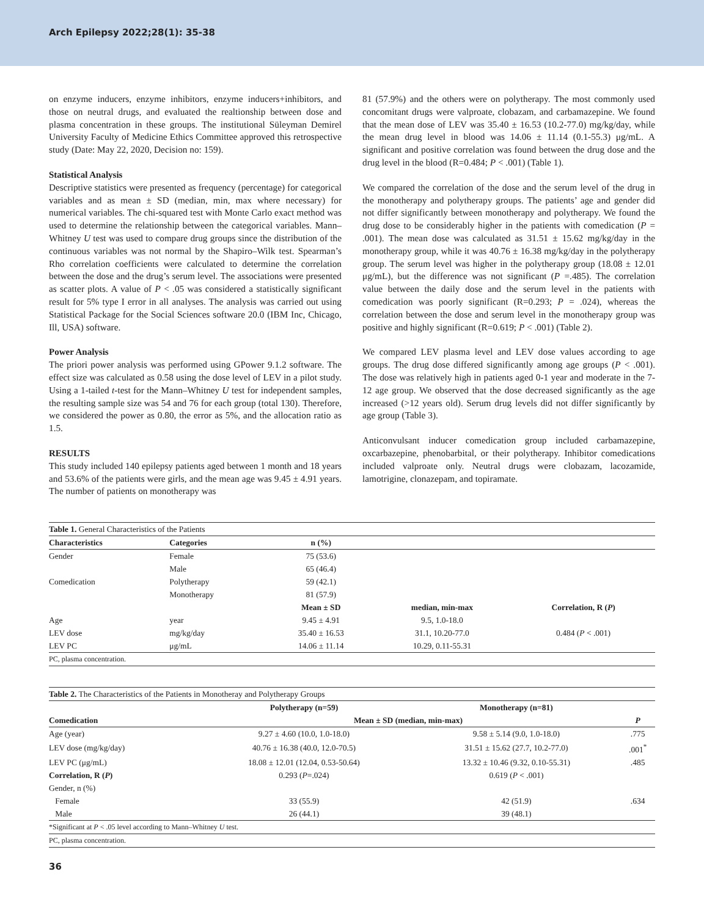Arch Epilepsy 2022;28(1): 35-38
on enzyme inducers, enzyme inhibitors, enzyme inducers+inhibitors, and those on neutral drugs, and evaluated the realtionship between dose and plasma concentration in these groups. The institutional Süleyman Demirel University Faculty of Medicine Ethics Committee approved this retrospective study (Date: May 22, 2020, Decision no: 159).
Statistical Analysis
Descriptive statistics were presented as frequency (percentage) for categorical variables and as mean ± SD (median, min, max where necessary) for numerical variables. The chi-squared test with Monte Carlo exact method was used to determine the relationship between the categorical variables. Mann–Whitney U test was used to compare drug groups since the distribution of the continuous variables was not normal by the Shapiro–Wilk test. Spearman’s Rho correlation coefficients were calculated to determine the correlation between the dose and the drug’s serum level. The associations were presented as scatter plots. A value of P < .05 was considered a statistically significant result for 5% type I error in all analyses. The analysis was carried out using Statistical Package for the Social Sciences software 20.0 (IBM Inc, Chicago, Ill, USA) software.
Power Analysis
The priori power analysis was performed using GPower 9.1.2 software. The effect size was calculated as 0.58 using the dose level of LEV in a pilot study. Using a 1-tailed t-test for the Mann–Whitney U test for independent samples, the resulting sample size was 54 and 76 for each group (total 130). Therefore, we considered the power as 0.80, the error as 5%, and the allocation ratio as 1.5.
RESULTS
This study included 140 epilepsy patients aged between 1 month and 18 years and 53.6% of the patients were girls, and the mean age was 9.45 ± 4.91 years. The number of patients on monotherapy was
81 (57.9%) and the others were on polytherapy. The most commonly used concomitant drugs were valproate, clobazam, and carbamazepine. We found that the mean dose of LEV was 35.40 ± 16.53 (10.2-77.0) mg/kg/day, while the mean drug level in blood was 14.06 ± 11.14 (0.1-55.3) μg/mL. A significant and positive correlation was found between the drug dose and the drug level in the blood (R=0.484; P < .001) (Table 1).
We compared the correlation of the dose and the serum level of the drug in the monotherapy and polytherapy groups. The patients’ age and gender did not differ significantly between monotherapy and polytherapy. We found the drug dose to be considerably higher in the patients with comedication (P = .001). The mean dose was calculated as 31.51 ± 15.62 mg/kg/day in the monotherapy group, while it was 40.76 ± 16.38 mg/kg/day in the polytherapy group. The serum level was higher in the polytherapy group (18.08 ± 12.01 μg/mL), but the difference was not significant (P =.485). The correlation value between the daily dose and the serum level in the patients with comedication was poorly significant (R=0.293; P = .024), whereas the correlation between the dose and serum level in the monotherapy group was positive and highly significant (R=0.619; P < .001) (Table 2).
We compared LEV plasma level and LEV dose values according to age groups. The drug dose differed significantly among age groups (P < .001). The dose was relatively high in patients aged 0-1 year and moderate in the 7-12 age group. We observed that the dose decreased significantly as the age increased (>12 years old). Serum drug levels did not differ significantly by age group (Table 3).
Anticonvulsant inducer comedication group included carbamazepine, oxcarbazepine, phenobarbital, or their polytherapy. Inhibitor comedications included valproate only. Neutral drugs were clobazam, lacozamide, lamotrigine, clonazepam, and topiramate.
| Table 1. General Characteristics of the Patients | | | | |
| --- | --- | --- | --- | --- |
| Characteristics | Categories | n (%) | | |
| Gender | Female | 75 (53.6) | | |
| | Male | 65 (46.4) | | |
| Comedication | Polytherapy | 59 (42.1) | | |
| | Monotherapy | 81 (57.9) | | |
| | | Mean ± SD | median, min-max | Correlation, R ( P ) |
| Age | year | 9.45 ± 4.91 | 9.5, 1.0-18.0 | |
| LEV dose | mg/kg/day | 35.40 ± 16.53 | 31.1, 10.20-77.0 | 0.484 ( P < .001) |
| LEV PC | μg/mL | 14.06 ± 11.14 | 10.29, 0.11-55.31 | |
| PC, plasma concentration. | | | | |
| Table 2. The Characteristics of the Patients in Monotheray and Polytherapy Groups | | | |
| --- | --- | --- | --- |
| | Polytherapy (n=59) | Monotherapy (n=81) | |
| Comedication | Mean ± SD (median, min-max) | | P |
| Age (year) | 9.27 ± 4.60 (10.0, 1.0-18.0) | 9.58 ± 5.14 (9.0, 1.0-18.0) | .775 |
| LEV dose (mg/kg/day) | 40.76 ± 16.38 (40.0, 12.0-70.5) | 31.51 ± 15.62 (27.7, 10.2-77.0) | .001<sup>*</sup> |
| LEV PC (μg/mL) | 18.08 ± 12.01 (12.04, 0.53-50.64) | 13.32 ± 10.46 (9.32, 0.10-55.31) | .485 |
| Correlation, R ( P ) | 0.293 ( P =.024) | 0.619 ( P < .001) | |
| Gender, n (%) | | | |
| Female | 33 (55.9) | 42 (51.9) | .634 |
| Male | 26 (44.1) | 39 (48.1) | |
| *Significant at P < .05 level according to Mann–Whitney U test. | | | |
| PC, plasma concentration. | | | |
36